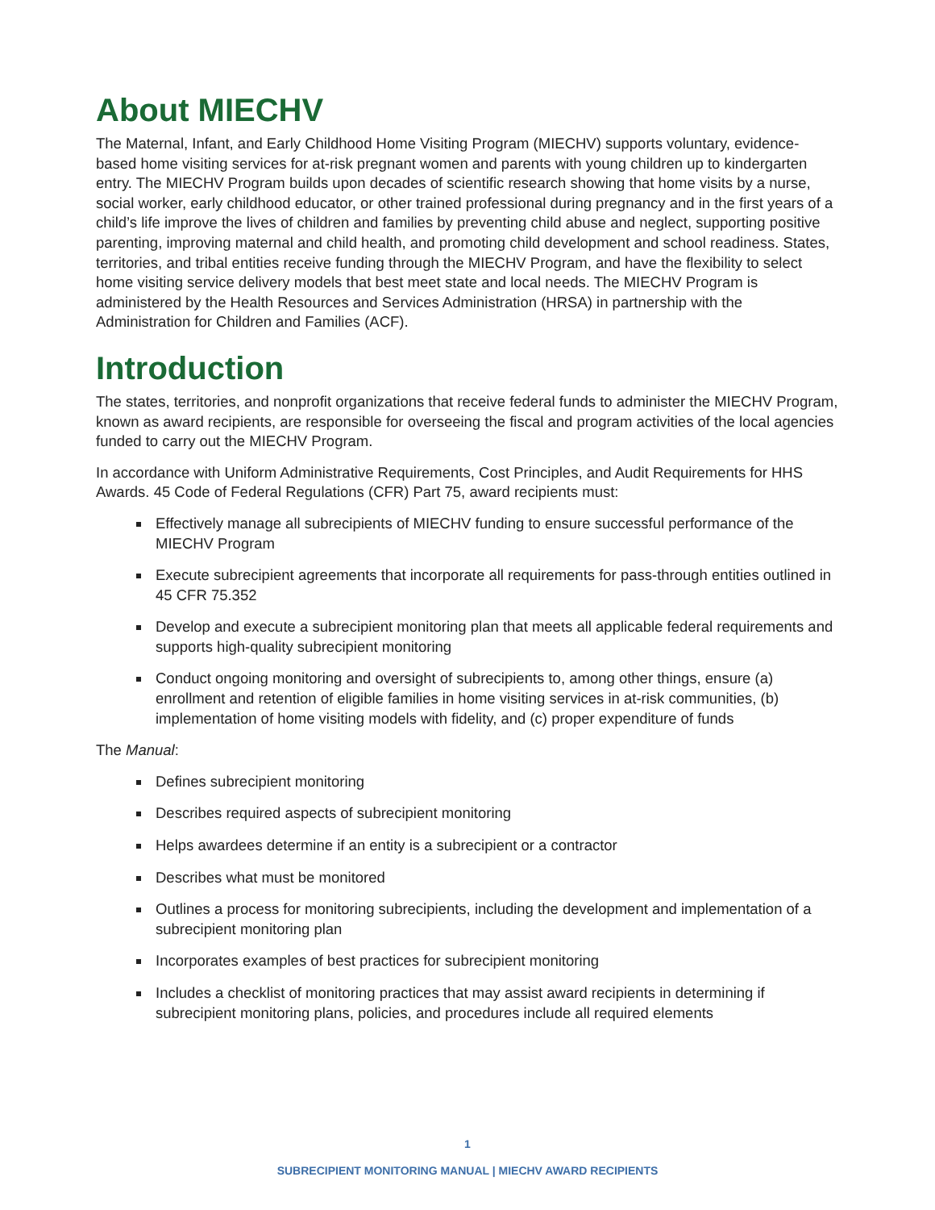About MIECHV
The Maternal, Infant, and Early Childhood Home Visiting Program (MIECHV) supports voluntary, evidence-based home visiting services for at-risk pregnant women and parents with young children up to kindergarten entry. The MIECHV Program builds upon decades of scientific research showing that home visits by a nurse, social worker, early childhood educator, or other trained professional during pregnancy and in the first years of a child’s life improve the lives of children and families by preventing child abuse and neglect, supporting positive parenting, improving maternal and child health, and promoting child development and school readiness. States, territories, and tribal entities receive funding through the MIECHV Program, and have the flexibility to select home visiting service delivery models that best meet state and local needs. The MIECHV Program is administered by the Health Resources and Services Administration (HRSA) in partnership with the Administration for Children and Families (ACF).
Introduction
The states, territories, and nonprofit organizations that receive federal funds to administer the MIECHV Program, known as award recipients, are responsible for overseeing the fiscal and program activities of the local agencies funded to carry out the MIECHV Program.
In accordance with Uniform Administrative Requirements, Cost Principles, and Audit Requirements for HHS Awards. 45 Code of Federal Regulations (CFR) Part 75, award recipients must:
Effectively manage all subrecipients of MIECHV funding to ensure successful performance of the MIECHV Program
Execute subrecipient agreements that incorporate all requirements for pass-through entities outlined in 45 CFR 75.352
Develop and execute a subrecipient monitoring plan that meets all applicable federal requirements and supports high-quality subrecipient monitoring
Conduct ongoing monitoring and oversight of subrecipients to, among other things, ensure (a) enrollment and retention of eligible families in home visiting services in at-risk communities, (b) implementation of home visiting models with fidelity, and (c) proper expenditure of funds
The Manual:
Defines subrecipient monitoring
Describes required aspects of subrecipient monitoring
Helps awardees determine if an entity is a subrecipient or a contractor
Describes what must be monitored
Outlines a process for monitoring subrecipients, including the development and implementation of a subrecipient monitoring plan
Incorporates examples of best practices for subrecipient monitoring
Includes a checklist of monitoring practices that may assist award recipients in determining if subrecipient monitoring plans, policies, and procedures include all required elements
1
SUBRECIPIENT MONITORING MANUAL | MIECHV AWARD RECIPIENTS